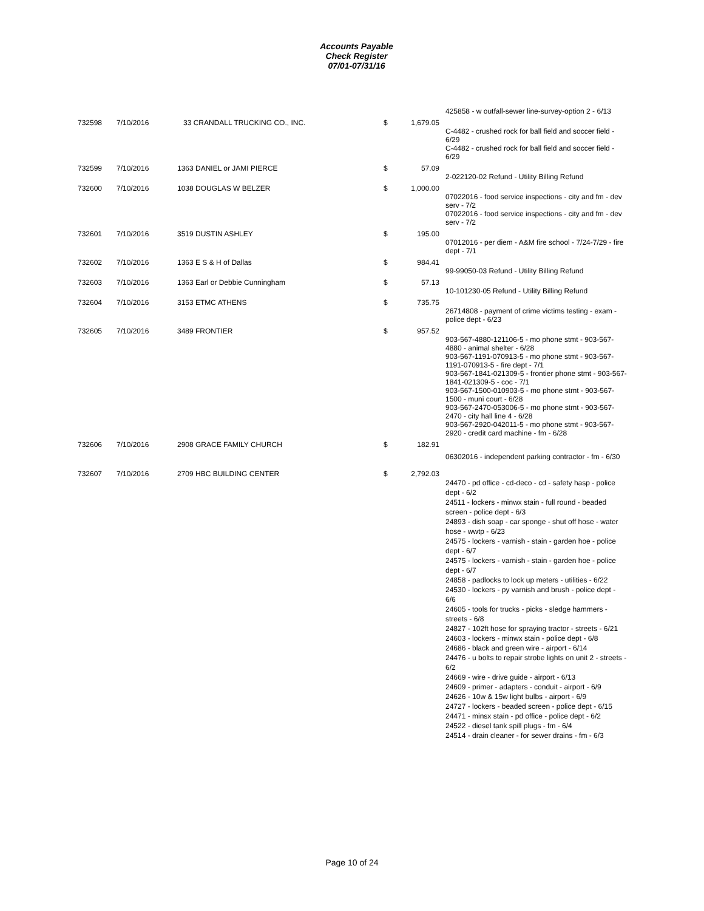Accounts Payable
Check Register
07/01-07/31/16
| | | | | | 425858 - w outfall-sewer line-survey-option 2 - 6/13 |
| 732598 | 7/10/2016 | 33 CRANDALL TRUCKING CO., INC. | $ | 1,679.05 | |
| | | | | | C-4482 - crushed rock for ball field and soccer field - 6/29 C-4482 - crushed rock for ball field and soccer field - 6/29 |
| 732599 | 7/10/2016 | 1363 DANIEL or JAMI PIERCE | $ | 57.09 | |
| | | | | | 2-022120-02 Refund - Utility Billing Refund |
| 732600 | 7/10/2016 | 1038 DOUGLAS W BELZER | $ | 1,000.00 | |
| | | | | | 07022016 - food service inspections - city and fm - dev serv - 7/2 07022016 - food service inspections - city and fm - dev serv - 7/2 |
| 732601 | 7/10/2016 | 3519 DUSTIN ASHLEY | $ | 195.00 | |
| | | | | | 07012016 - per diem - A&M fire school - 7/24-7/29 - fire dept - 7/1 |
| 732602 | 7/10/2016 | 1363 E S & H of Dallas | $ | 984.41 | |
| | | | | | 99-99050-03 Refund - Utility Billing Refund |
| 732603 | 7/10/2016 | 1363 Earl or Debbie Cunningham | $ | 57.13 | |
| | | | | | 10-101230-05 Refund - Utility Billing Refund |
| 732604 | 7/10/2016 | 3153 ETMC ATHENS | $ | 735.75 | |
| | | | | | 26714808 - payment of crime victims testing - exam - police dept - 6/23 |
| 732605 | 7/10/2016 | 3489 FRONTIER | $ | 957.52 | |
| | | | | | 903-567-4880-121106-5 - mo phone stmt - 903-567-4880 - animal shelter - 6/28 903-567-1191-070913-5 - mo phone stmt - 903-567-1191-070913-5 - fire dept - 7/1 903-567-1841-021309-5 - frontier phone stmt - 903-567-1841-021309-5 - coc - 7/1 903-567-1500-010903-5 - mo phone stmt - 903-567-1500 - muni court - 6/28 903-567-2470-053006-5 - mo phone stmt - 903-567-2470 - city hall line 4 - 6/28 903-567-2920-042011-5 - mo phone stmt - 903-567-2920 - credit card machine - fm - 6/28 |
| 732606 | 7/10/2016 | 2908 GRACE FAMILY CHURCH | $ | 182.91 | |
| | | | | | 06302016 - independent parking contractor - fm - 6/30 |
| 732607 | 7/10/2016 | 2709 HBC BUILDING CENTER | $ | 2,792.03 | |
| | | | | | 24470 - pd office - cd-deco - cd - safety hasp - police dept - 6/2 24511 - lockers - minwx stain - full round - beaded screen - police dept - 6/3 24893 - dish soap - car sponge - shut off hose - water hose - wwtp - 6/23 24575 - lockers - varnish - stain - garden hoe - police dept - 6/7 24575 - lockers - varnish - stain - garden hoe - police dept - 6/7 24858 - padlocks to lock up meters - utilities - 6/22 24530 - lockers - py varnish and brush - police dept - 6/6 24605 - tools for trucks - picks - sledge hammers - streets - 6/8 24827 - 102ft hose for spraying tractor - streets - 6/21 24603 - lockers - minwx stain - police dept - 6/8 24686 - black and green wire - airport - 6/14 24476 - u bolts to repair strobe lights on unit 2 - streets - 6/2 24669 - wire - drive guide - airport - 6/13 24609 - primer - adapters - conduit - airport - 6/9 24626 - 10w & 15w light bulbs - airport - 6/9 24727 - lockers - beaded screen - police dept - 6/15 24471 - minsx stain - pd office - police dept - 6/2 24522 - diesel tank spill plugs - fm - 6/4 24514 - drain cleaner - for sewer drains - fm - 6/3 |
Page 10 of 24